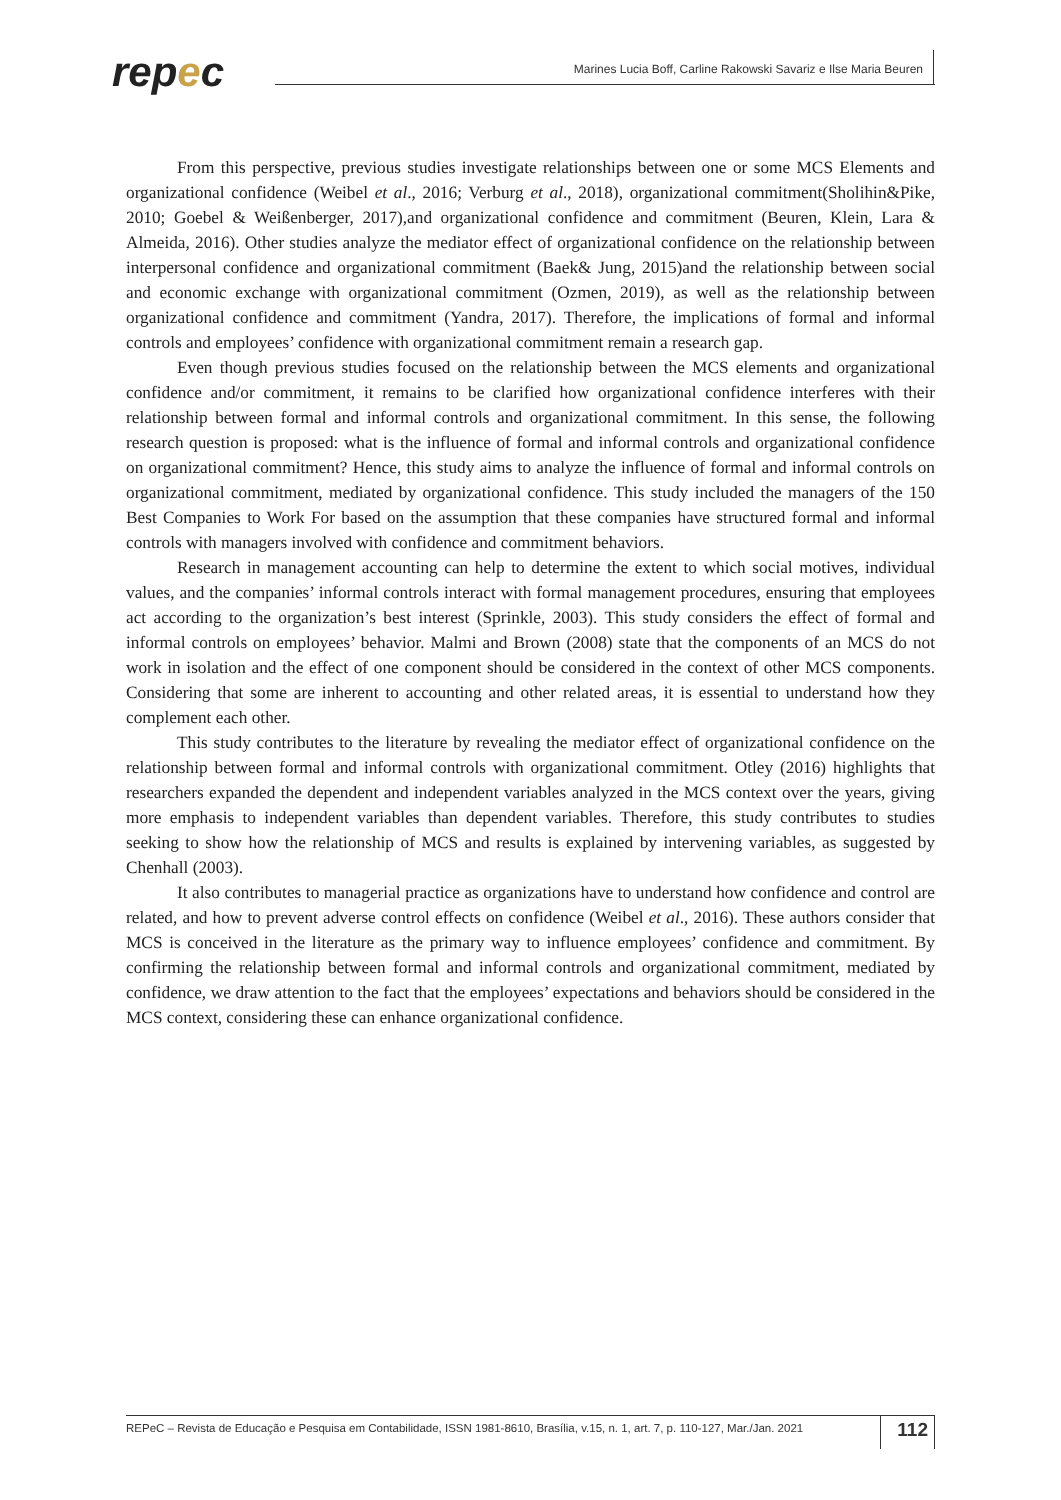repec
Marines Lucia Boff, Carline Rakowski Savariz e Ilse Maria Beuren
From this perspective, previous studies investigate relationships between one or some MCS Elements and organizational confidence (Weibel et al., 2016; Verburg et al., 2018), organizational commitment(Sholihin&Pike, 2010; Goebel & Weißenberger, 2017),and organizational confidence and commitment (Beuren, Klein, Lara & Almeida, 2016). Other studies analyze the mediator effect of organizational confidence on the relationship between interpersonal confidence and organizational commitment (Baek& Jung, 2015)and the relationship between social and economic exchange with organizational commitment (Ozmen, 2019), as well as the relationship between organizational confidence and commitment (Yandra, 2017). Therefore, the implications of formal and informal controls and employees’ confidence with organizational commitment remain a research gap.
Even though previous studies focused on the relationship between the MCS elements and organizational confidence and/or commitment, it remains to be clarified how organizational confidence interferes with their relationship between formal and informal controls and organizational commitment. In this sense, the following research question is proposed: what is the influence of formal and informal controls and organizational confidence on organizational commitment? Hence, this study aims to analyze the influence of formal and informal controls on organizational commitment, mediated by organizational confidence. This study included the managers of the 150 Best Companies to Work For based on the assumption that these companies have structured formal and informal controls with managers involved with confidence and commitment behaviors.
Research in management accounting can help to determine the extent to which social motives, individual values, and the companies’ informal controls interact with formal management procedures, ensuring that employees act according to the organization’s best interest (Sprinkle, 2003). This study considers the effect of formal and informal controls on employees’ behavior. Malmi and Brown (2008) state that the components of an MCS do not work in isolation and the effect of one component should be considered in the context of other MCS components. Considering that some are inherent to accounting and other related areas, it is essential to understand how they complement each other.
This study contributes to the literature by revealing the mediator effect of organizational confidence on the relationship between formal and informal controls with organizational commitment. Otley (2016) highlights that researchers expanded the dependent and independent variables analyzed in the MCS context over the years, giving more emphasis to independent variables than dependent variables. Therefore, this study contributes to studies seeking to show how the relationship of MCS and results is explained by intervening variables, as suggested by Chenhall (2003).
It also contributes to managerial practice as organizations have to understand how confidence and control are related, and how to prevent adverse control effects on confidence (Weibel et al., 2016). These authors consider that MCS is conceived in the literature as the primary way to influence employees’ confidence and commitment. By confirming the relationship between formal and informal controls and organizational commitment, mediated by confidence, we draw attention to the fact that the employees’ expectations and behaviors should be considered in the MCS context, considering these can enhance organizational confidence.
REPeC – Revista de Educação e Pesquisa em Contabilidade, ISSN 1981-8610, Brasília, v.15, n. 1, art. 7, p. 110-127, Mar./Jan. 2021 112